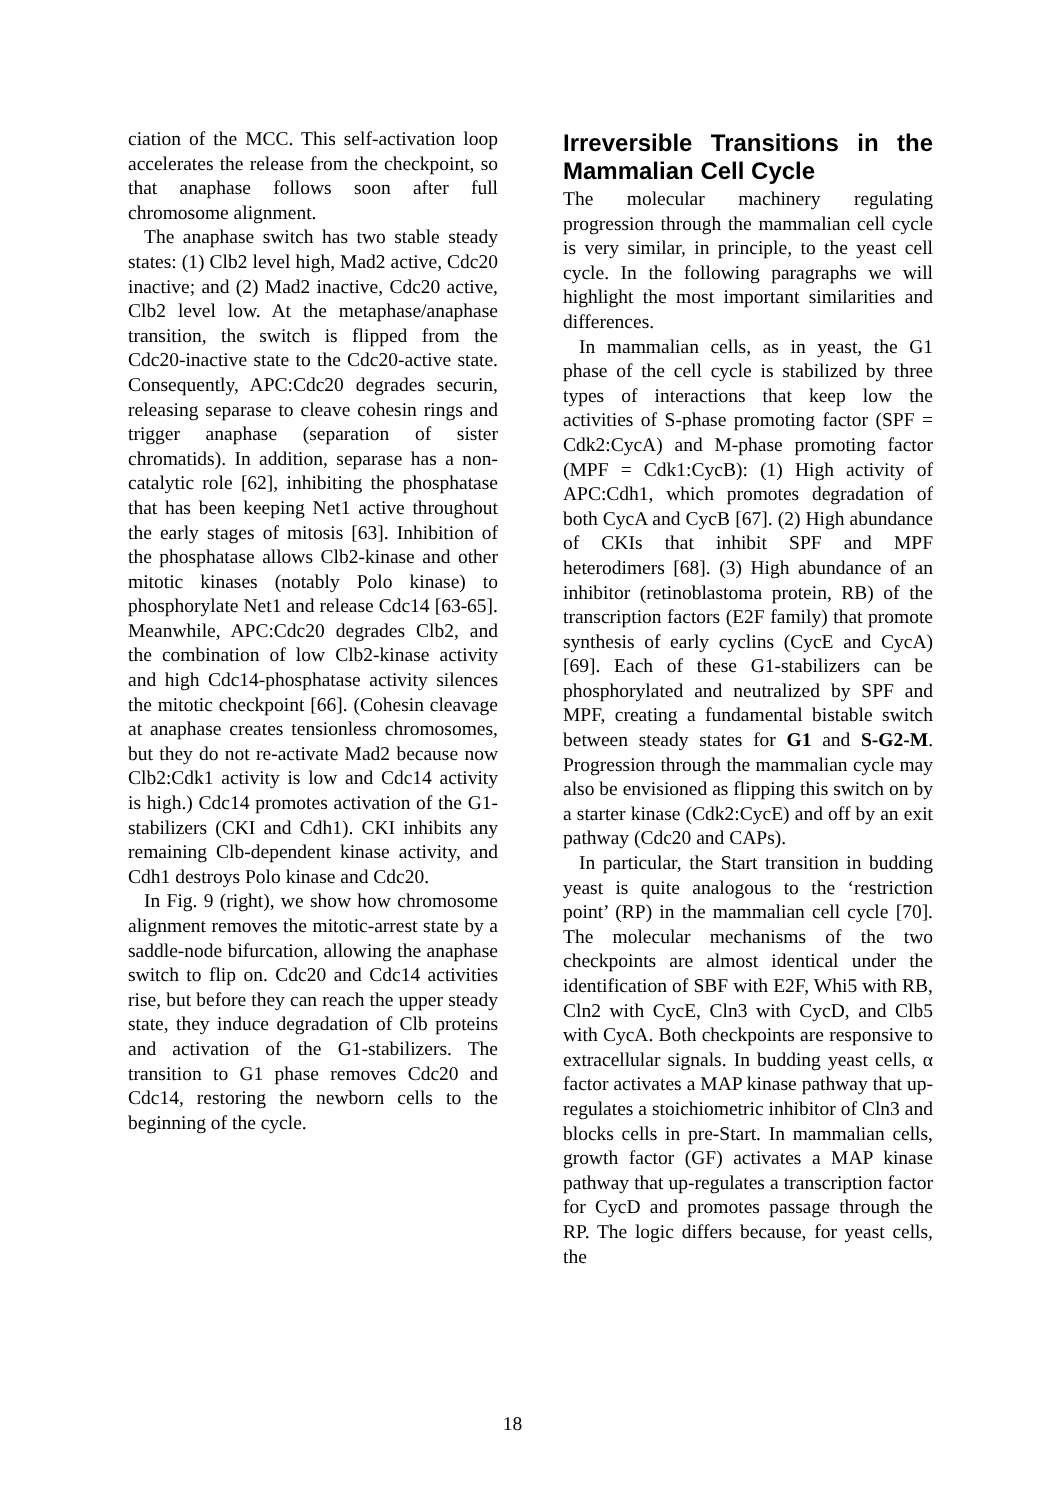ciation of the MCC. This self-activation loop accelerates the release from the checkpoint, so that anaphase follows soon after full chromosome alignment.
The anaphase switch has two stable steady states: (1) Clb2 level high, Mad2 active, Cdc20 inactive; and (2) Mad2 inactive, Cdc20 active, Clb2 level low. At the metaphase/anaphase transition, the switch is flipped from the Cdc20-inactive state to the Cdc20-active state. Conse­quently, APC:Cdc20 degrades securin, releasing separase to cleave cohesin rings and trigger anaphase (separation of sister chromatids). In addition, separase has a non-catalytic role [62], inhibiting the phosphatase that has been keeping Net1 active throughout the early stages of mitosis [63]. Inhibition of the phosphatase allows Clb2-kinase and other mitotic kinases (notably Polo kinase) to phosphorylate Net1 and release Cdc14 [63-65]. Meanwhile, APC:Cdc20 degrades Clb2, and the combination of low Clb2-kinase activity and high Cdc14-phosphatase activity silences the mitotic checkpoint [66]. (Cohesin cleavage at anaphase creates tensionless chromo­somes, but they do not re-activate Mad2 because now Clb2:Cdk1 activity is low and Cdc14 activity is high.) Cdc14 promotes activation of the G1-stabilizers (CKI and Cdh1). CKI inhibits any remaining Clb-dependent kinase activity, and Cdh1 destroys Polo kinase and Cdc20.
In Fig. 9 (right), we show how chromosome alignment removes the mitotic-arrest state by a saddle-node bifurcation, allowing the anaphase switch to flip on. Cdc20 and Cdc14 activities rise, but before they can reach the upper steady state, they induce degradation of Clb proteins and activation of the G1-stabilizers. The transition to G1 phase removes Cdc20 and Cdc14, restoring the newborn cells to the beginning of the cycle.
Irreversible Transitions in the Mammalian Cell Cycle
The molecular machinery regulating progression through the mammalian cell cycle is very similar, in principle, to the yeast cell cycle. In the following paragraphs we will highlight the most important similarities and differences.
In mammalian cells, as in yeast, the G1 phase of the cell cycle is stabilized by three types of interactions that keep low the activities of S-phase promoting factor (SPF = Cdk2:CycA) and M-phase promoting factor (MPF = Cdk1:CycB): (1) High activity of APC:Cdh1, which promotes degradation of both CycA and CycB [67]. (2) High abundance of CKIs that inhibit SPF and MPF heterodimers [68]. (3) High abundance of an inhibitor (retinoblastoma protein, RB) of the transcription factors (E2F family) that promote synthesis of early cyclins (CycE and CycA) [69]. Each of these G1-stabilizers can be phosphorylated and neutralized by SPF and MPF, creating a fundamental bistable switch between steady states for G1 and S-G2-M. Progression through the mammalian cycle may also be envisioned as flipping this switch on by a starter kinase (Cdk2:CycE) and off by an exit pathway (Cdc20 and CAPs).
In particular, the Start transition in budding yeast is quite analogous to the ‘restriction point’ (RP) in the mammalian cell cycle [70]. The molecular mechanisms of the two checkpoints are almost identical under the identification of SBF with E2F, Whi5 with RB, Cln2 with CycE, Cln3 with CycD, and Clb5 with CycA. Both checkpoints are responsive to extracellular signals. In budding yeast cells, α factor activates a MAP kinase pathway that up-regulates a stoichiometric inhibitor of Cln3 and blocks cells in pre-Start. In mammalian cells, growth factor (GF) activates a MAP kinase pathway that up-regulates a transcription factor for CycD and promotes passage through the RP. The logic differs because, for yeast cells, the
18